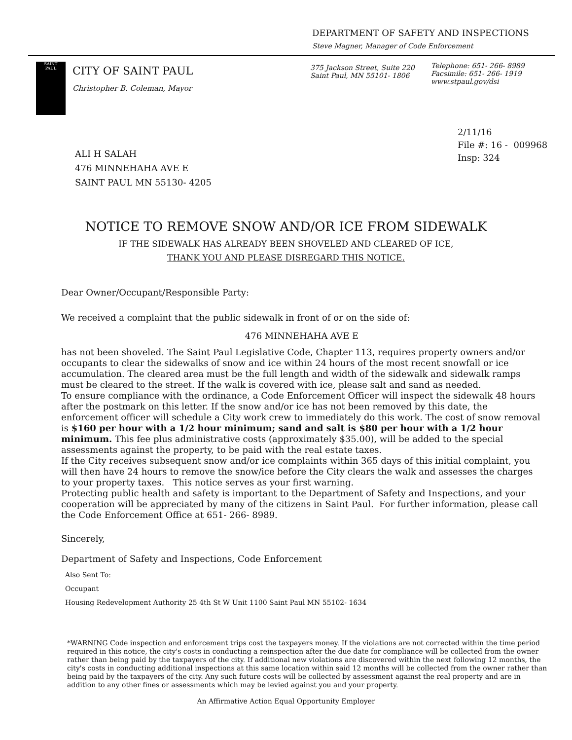DEPARTMENT OF SAFETY AND INSPECTIONS
Steve Magner, Manager of Code Enforcement
SAINT
PAUL
CITY OF SAINT PAUL
Christopher B. Coleman, Mayor
375 Jackson Street, Suite 220
Saint Paul, MN 55101- 1806
Telephone: 651- 266- 8989
Facsimile: 651- 266- 1919
www.stpaul.gov/dsi
2/11/16
File #: 16 - 009968
Insp: 324
ALI H SALAH
476 MINNEHAHA AVE E
SAINT PAUL MN 55130- 4205
NOTICE TO REMOVE SNOW AND/OR ICE FROM SIDEWALK
IF THE SIDEWALK HAS ALREADY BEEN SHOVELED AND CLEARED OF ICE,
THANK YOU AND PLEASE DISREGARD THIS NOTICE.
Dear Owner/Occupant/Responsible Party:
We received a complaint that the public sidewalk in front of or on the side of:
476 MINNEHAHA AVE E
has not been shoveled. The Saint Paul Legislative Code, Chapter 113, requires property owners and/or occupants to clear the sidewalks of snow and ice within 24 hours of the most recent snowfall or ice accumulation. The cleared area must be the full length and width of the sidewalk and sidewalk ramps must be cleared to the street. If the walk is covered with ice, please salt and sand as needed.
To ensure compliance with the ordinance, a Code Enforcement Officer will inspect the sidewalk 48 hours after the postmark on this letter. If the snow and/or ice has not been removed by this date, the enforcement officer will schedule a City work crew to immediately do this work. The cost of snow removal is $160 per hour with a 1/2 hour minimum; sand and salt is $80 per hour with a 1/2 hour minimum. This fee plus administrative costs (approximately $35.00), will be added to the special assessments against the property, to be paid with the real estate taxes.
If the City receives subsequent snow and/or ice complaints within 365 days of this initial complaint, you will then have 24 hours to remove the snow/ice before the City clears the walk and assesses the charges to your property taxes. This notice serves as your first warning.
Protecting public health and safety is important to the Department of Safety and Inspections, and your cooperation will be appreciated by many of the citizens in Saint Paul. For further information, please call the Code Enforcement Office at 651- 266- 8989.
Sincerely,
Department of Safety and Inspections, Code Enforcement
Also Sent To:
Occupant
Housing Redevelopment Authority 25 4th St W Unit 1100 Saint Paul MN 55102- 1634
*WARNING Code inspection and enforcement trips cost the taxpayers money. If the violations are not corrected within the time period required in this notice, the city's costs in conducting a reinspection after the due date for compliance will be collected from the owner rather than being paid by the taxpayers of the city. If additional new violations are discovered within the next following 12 months, the city's costs in conducting additional inspections at this same location within said 12 months will be collected from the owner rather than being paid by the taxpayers of the city. Any such future costs will be collected by assessment against the real property and are in addition to any other fines or assessments which may be levied against you and your property.
An Affirmative Action Equal Opportunity Employer